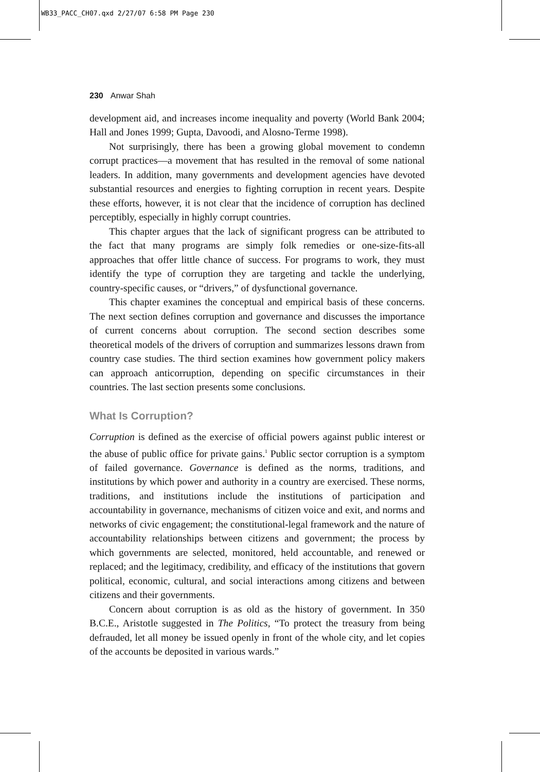WB33_PACC_CH07.qxd 2/27/07 6:58 PM Page 230
230 Anwar Shah
development aid, and increases income inequality and poverty (World Bank 2004; Hall and Jones 1999; Gupta, Davoodi, and Alosno-Terme 1998).
Not surprisingly, there has been a growing global movement to condemn corrupt practices—a movement that has resulted in the removal of some national leaders. In addition, many governments and development agencies have devoted substantial resources and energies to fighting corruption in recent years. Despite these efforts, however, it is not clear that the incidence of corruption has declined perceptibly, especially in highly corrupt countries.
This chapter argues that the lack of significant progress can be attributed to the fact that many programs are simply folk remedies or one-size-fits-all approaches that offer little chance of success. For programs to work, they must identify the type of corruption they are targeting and tackle the underlying, country-specific causes, or “drivers,” of dysfunctional governance.
This chapter examines the conceptual and empirical basis of these concerns. The next section defines corruption and governance and discusses the importance of current concerns about corruption. The second section describes some theoretical models of the drivers of corruption and summarizes lessons drawn from country case studies. The third section examines how government policy makers can approach anticorruption, depending on specific circumstances in their countries. The last section presents some conclusions.
What Is Corruption?
Corruption is defined as the exercise of official powers against public interest or the abuse of public office for private gains.<sup>1</sup> Public sector corruption is a symptom of failed governance. Governance is defined as the norms, traditions, and institutions by which power and authority in a country are exercised. These norms, traditions, and institutions include the institutions of participation and accountability in governance, mechanisms of citizen voice and exit, and norms and networks of civic engagement; the constitutional-legal framework and the nature of accountability relationships between citizens and government; the process by which governments are selected, monitored, held accountable, and renewed or replaced; and the legitimacy, credibility, and efficacy of the institutions that govern political, economic, cultural, and social interactions among citizens and between citizens and their governments.
Concern about corruption is as old as the history of government. In 350 B.C.E., Aristotle suggested in The Politics, “To protect the treasury from being defrauded, let all money be issued openly in front of the whole city, and let copies of the accounts be deposited in various wards.”